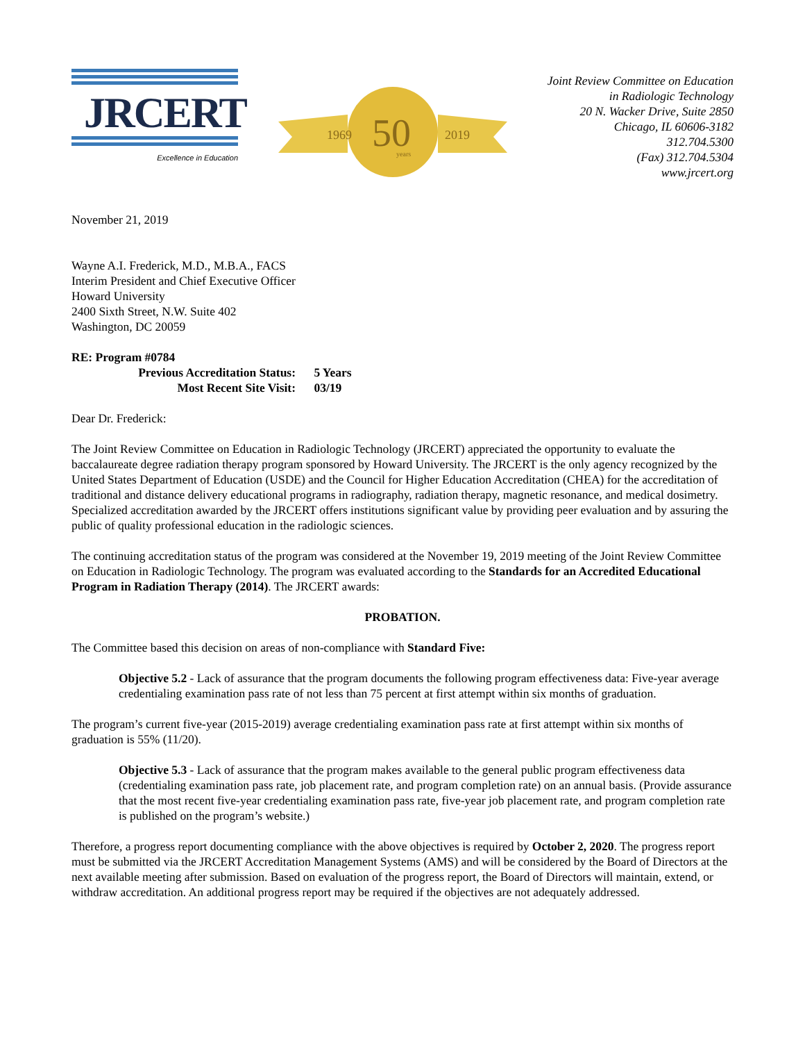JRCERT
Excellence in Education
1969
2019
50
years
Joint Review Committee on Education
in Radiologic Technology
20 N. Wacker Drive, Suite 2850
Chicago, IL 60606-3182
312.704.5300
(Fax) 312.704.5304
www.jrcert.org
November 21, 2019
Wayne A.I. Frederick, M.D., M.B.A., FACS
Interim President and Chief Executive Officer
Howard University
2400 Sixth Street, N.W. Suite 402
Washington, DC 20059
RE: Program #0784
Previous Accreditation Status: 5 Years
Most Recent Site Visit: 03/19
Dear Dr. Frederick:
The Joint Review Committee on Education in Radiologic Technology (JRCERT) appreciated the opportunity to evaluate the baccalaureate degree radiation therapy program sponsored by Howard University. The JRCERT is the only agency recognized by the United States Department of Education (USDE) and the Council for Higher Education Accreditation (CHEA) for the accreditation of traditional and distance delivery educational programs in radiography, radiation therapy, magnetic resonance, and medical dosimetry. Specialized accreditation awarded by the JRCERT offers institutions significant value by providing peer evaluation and by assuring the public of quality professional education in the radiologic sciences.
The continuing accreditation status of the program was considered at the November 19, 2019 meeting of the Joint Review Committee on Education in Radiologic Technology. The program was evaluated according to the Standards for an Accredited Educational Program in Radiation Therapy (2014). The JRCERT awards:
PROBATION.
The Committee based this decision on areas of non-compliance with Standard Five:
Objective 5.2 - Lack of assurance that the program documents the following program effectiveness data: Five-year average credentialing examination pass rate of not less than 75 percent at first attempt within six months of graduation.
The program’s current five-year (2015-2019) average credentialing examination pass rate at first attempt within six months of graduation is 55% (11/20).
Objective 5.3 - Lack of assurance that the program makes available to the general public program effectiveness data (credentialing examination pass rate, job placement rate, and program completion rate) on an annual basis. (Provide assurance that the most recent five-year credentialing examination pass rate, five-year job placement rate, and program completion rate is published on the program’s website.)
Therefore, a progress report documenting compliance with the above objectives is required by October 2, 2020. The progress report must be submitted via the JRCERT Accreditation Management Systems (AMS) and will be considered by the Board of Directors at the next available meeting after submission. Based on evaluation of the progress report, the Board of Directors will maintain, extend, or withdraw accreditation. An additional progress report may be required if the objectives are not adequately addressed.